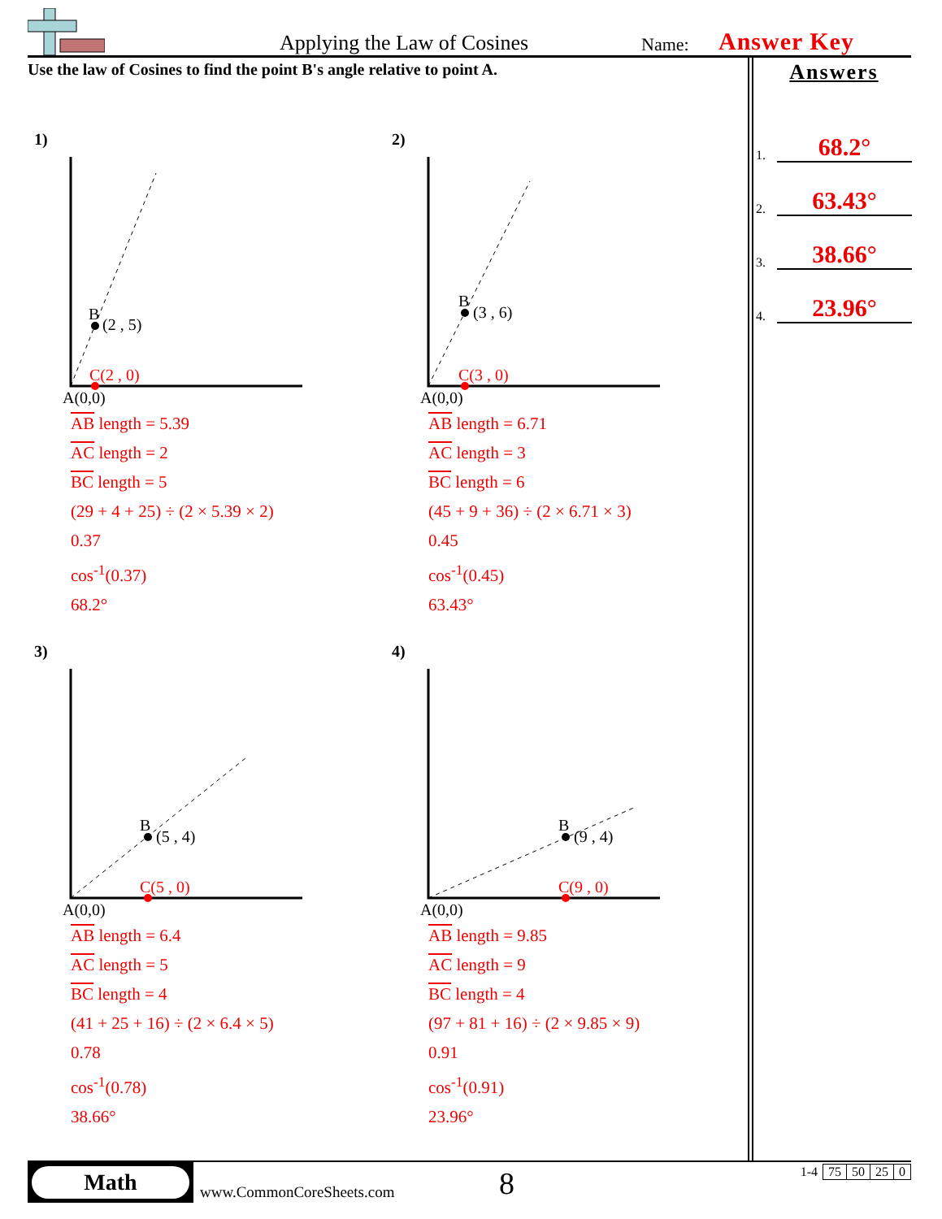Applying the Law of Cosines Name: Answer Key
Use the law of Cosines to find the point B's angle relative to point A.
Answers
1. 68.2°
2. 63.43°
3. 38.66°
4. 23.96°
1)
B
(2 , 5)
C(2 , 0)
A(0,0)
AB length = 5.39
AC length = 2
BC length = 5
(29 + 4 + 25) ÷ (2 × 5.39 × 2)
0.37
cos<sup>-1</sup>(0.37)
68.2°
2)
B
(3 , 6)
C(3 , 0)
A(0,0)
AB length = 6.71
AC length = 3
BC length = 6
(45 + 9 + 36) ÷ (2 × 6.71 × 3)
0.45
cos<sup>-1</sup>(0.45)
63.43°
3)
B
(5 , 4)
C(5 , 0)
A(0,0)
AB length = 6.4
AC length = 5
BC length = 4
(41 + 25 + 16) ÷ (2 × 6.4 × 5)
0.78
cos<sup>-1</sup>(0.78)
38.66°
4)
B
(9 , 4)
C(9 , 0)
A(0,0)
AB length = 9.85
AC length = 9
BC length = 4
(97 + 81 + 16) ÷ (2 × 9.85 × 9)
0.91
cos<sup>-1</sup>(0.91)
23.96°
Math
www.CommonCoreSheets.com 8
| 1-4 | 75 | 50 | 25 | 0 |